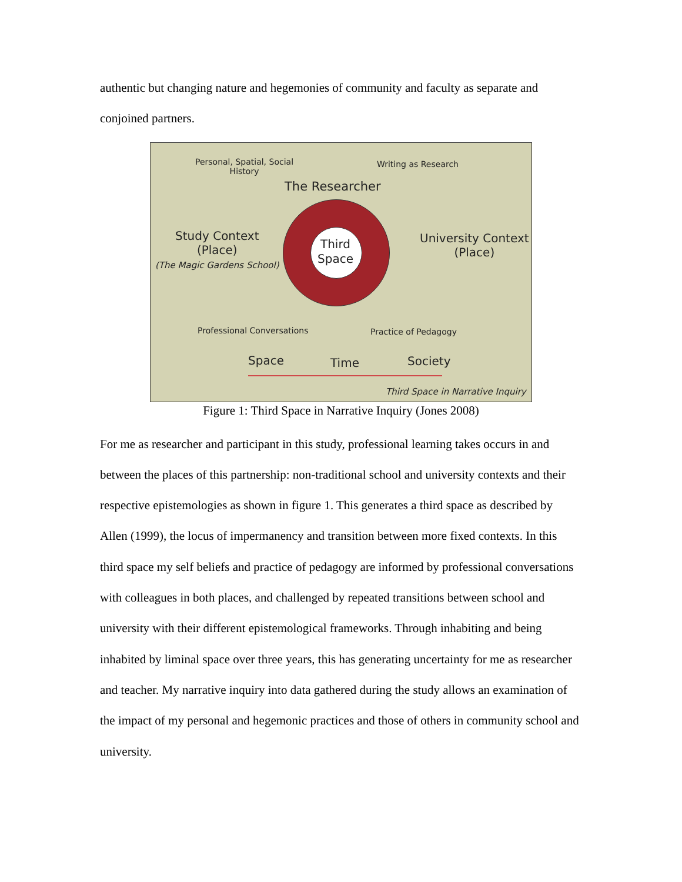authentic but changing nature and hegemonies of community and faculty as separate and conjoined partners.
Personal, Spatial, Social
History
Writing as Research
The Researcher
Third
Space
Study Context
(Place)
(The Magic Gardens School)
University Context
(Place)
Professional Conversations Practice of Pedagogy
Space Time Society
Third Space in Narrative Inquiry
Figure 1: Third Space in Narrative Inquiry (Jones 2008)
For me as researcher and participant in this study, professional learning takes occurs in and between the places of this partnership: non-traditional school and university contexts and their respective epistemologies as shown in figure 1. This generates a third space as described by Allen (1999), the locus of impermanency and transition between more fixed contexts. In this third space my self beliefs and practice of pedagogy are informed by professional conversations with colleagues in both places, and challenged by repeated transitions between school and university with their different epistemological frameworks. Through inhabiting and being inhabited by liminal space over three years, this has generating uncertainty for me as researcher and teacher. My narrative inquiry into data gathered during the study allows an examination of the impact of my personal and hegemonic practices and those of others in community school and university.